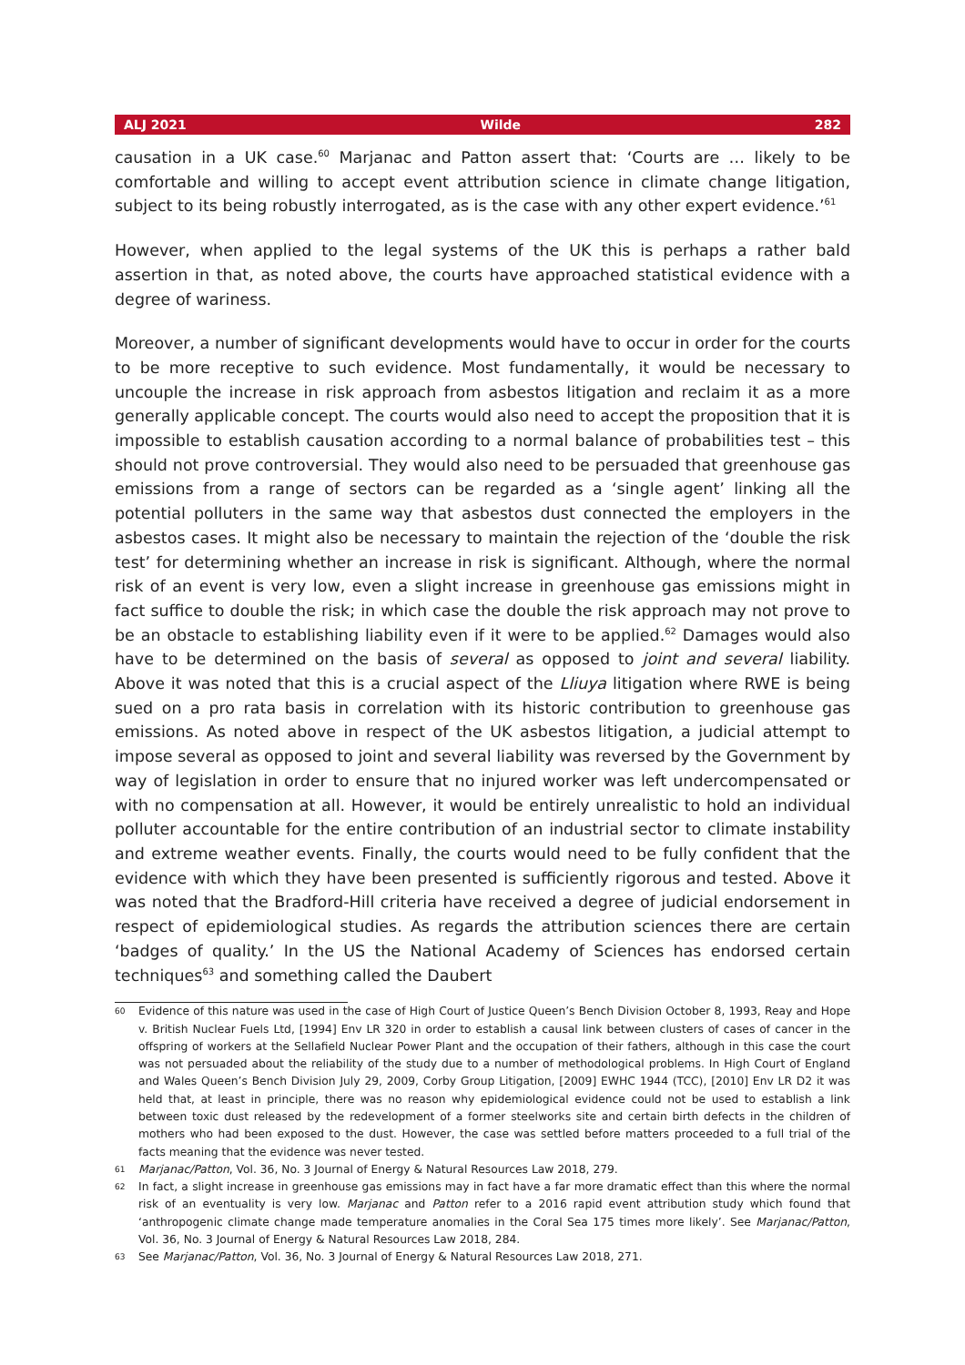ALJ 2021 Wilde 282
causation in a UK case.<sup>60</sup> Marjanac and Patton assert that: ‘Courts are … likely to be comfortable and willing to accept event attribution science in climate change litigation, subject to its being robustly interrogated, as is the case with any other expert evidence.’<sup>61</sup>
However, when applied to the legal systems of the UK this is perhaps a rather bald assertion in that, as noted above, the courts have approached statistical evidence with a degree of wariness.
Moreover, a number of significant developments would have to occur in order for the courts to be more receptive to such evidence. Most fundamentally, it would be necessary to uncouple the increase in risk approach from asbestos litigation and reclaim it as a more generally applicable concept. The courts would also need to accept the proposition that it is impossible to establish causation according to a normal balance of probabilities test – this should not prove controversial. They would also need to be persuaded that greenhouse gas emissions from a range of sectors can be regarded as a ‘single agent’ linking all the potential polluters in the same way that asbestos dust connected the employers in the asbestos cases. It might also be necessary to maintain the rejection of the ‘double the risk test’ for determining whether an increase in risk is significant. Although, where the normal risk of an event is very low, even a slight increase in greenhouse gas emissions might in fact suffice to double the risk; in which case the double the risk approach may not prove to be an obstacle to establishing liability even if it were to be applied.<sup>62</sup> Damages would also have to be determined on the basis of several as opposed to joint and several liability. Above it was noted that this is a crucial aspect of the Lliuya litigation where RWE is being sued on a pro rata basis in correlation with its historic contribution to greenhouse gas emissions. As noted above in respect of the UK asbestos litigation, a judicial attempt to impose several as opposed to joint and several liability was reversed by the Government by way of legislation in order to ensure that no injured worker was left undercompensated or with no compensation at all. However, it would be entirely unrealistic to hold an individual polluter accountable for the entire contribution of an industrial sector to climate instability and extreme weather events. Finally, the courts would need to be fully confident that the evidence with which they have been presented is sufficiently rigorous and tested. Above it was noted that the Bradford-Hill criteria have received a degree of judicial endorsement in respect of epidemiological studies. As regards the attribution sciences there are certain ‘badges of quality.’ In the US the National Academy of Sciences has endorsed certain techniques<sup>63</sup> and something called the Daubert
60 Evidence of this nature was used in the case of High Court of Justice Queen’s Bench Division October 8, 1993, Reay and Hope v. British Nuclear Fuels Ltd, [1994] Env LR 320 in order to establish a causal link between clusters of cases of cancer in the offspring of workers at the Sellafield Nuclear Power Plant and the occupation of their fathers, although in this case the court was not persuaded about the reliability of the study due to a number of methodological problems. In High Court of England and Wales Queen’s Bench Division July 29, 2009, Corby Group Litigation, [2009] EWHC 1944 (TCC), [2010] Env LR D2 it was held that, at least in principle, there was no reason why epidemiological evidence could not be used to establish a link between toxic dust released by the redevelopment of a former steelworks site and certain birth defects in the children of mothers who had been exposed to the dust. However, the case was settled before matters proceeded to a full trial of the facts meaning that the evidence was never tested.
61 Marjanac/Patton, Vol. 36, No. 3 Journal of Energy & Natural Resources Law 2018, 279.
62 In fact, a slight increase in greenhouse gas emissions may in fact have a far more dramatic effect than this where the normal risk of an eventuality is very low. Marjanac and Patton refer to a 2016 rapid event attribution study which found that ‘anthropogenic climate change made temperature anomalies in the Coral Sea 175 times more likely’. See Marjanac/Patton, Vol. 36, No. 3 Journal of Energy & Natural Resources Law 2018, 284.
63 See Marjanac/Patton, Vol. 36, No. 3 Journal of Energy & Natural Resources Law 2018, 271.